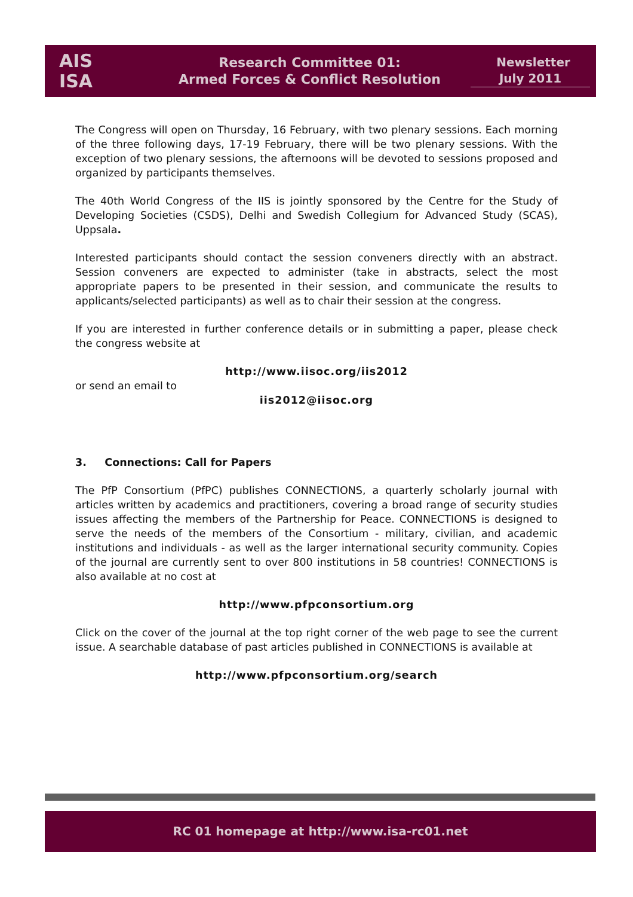AIS
ISA
Research Committee 01:
Armed Forces & Conflict Resolution
Newsletter
July 2011
The Congress will open on Thursday, 16 February, with two plenary sessions. Each morning of the three following days, 17-19 February, there will be two plenary sessions. With the exception of two plenary sessions, the afternoons will be devoted to sessions proposed and organized by participants themselves.
The 40th World Congress of the IIS is jointly sponsored by the Centre for the Study of Developing Societies (CSDS), Delhi and Swedish Collegium for Advanced Study (SCAS), Uppsala.
Interested participants should contact the session conveners directly with an abstract. Session conveners are expected to administer (take in abstracts, select the most appropriate papers to be presented in their session, and communicate the results to applicants/selected participants) as well as to chair their session at the congress.
If you are interested in further conference details or in submitting a paper, please check the congress website at
http://www.iisoc.org/iis2012
or send an email to
iis2012@iisoc.org
3. Connections: Call for Papers
The PfP Consortium (PfPC) publishes CONNECTIONS, a quarterly scholarly journal with articles written by academics and practitioners, covering a broad range of security studies issues affecting the members of the Partnership for Peace. CONNECTIONS is designed to serve the needs of the members of the Consortium - military, civilian, and academic institutions and individuals - as well as the larger international security community. Copies of the journal are currently sent to over 800 institutions in 58 countries! CONNECTIONS is also available at no cost at
http://www.pfpconsortium.org
Click on the cover of the journal at the top right corner of the web page to see the current issue. A searchable database of past articles published in CONNECTIONS is available at
http://www.pfpconsortium.org/search
RC 01 homepage at http://www.isa-rc01.net